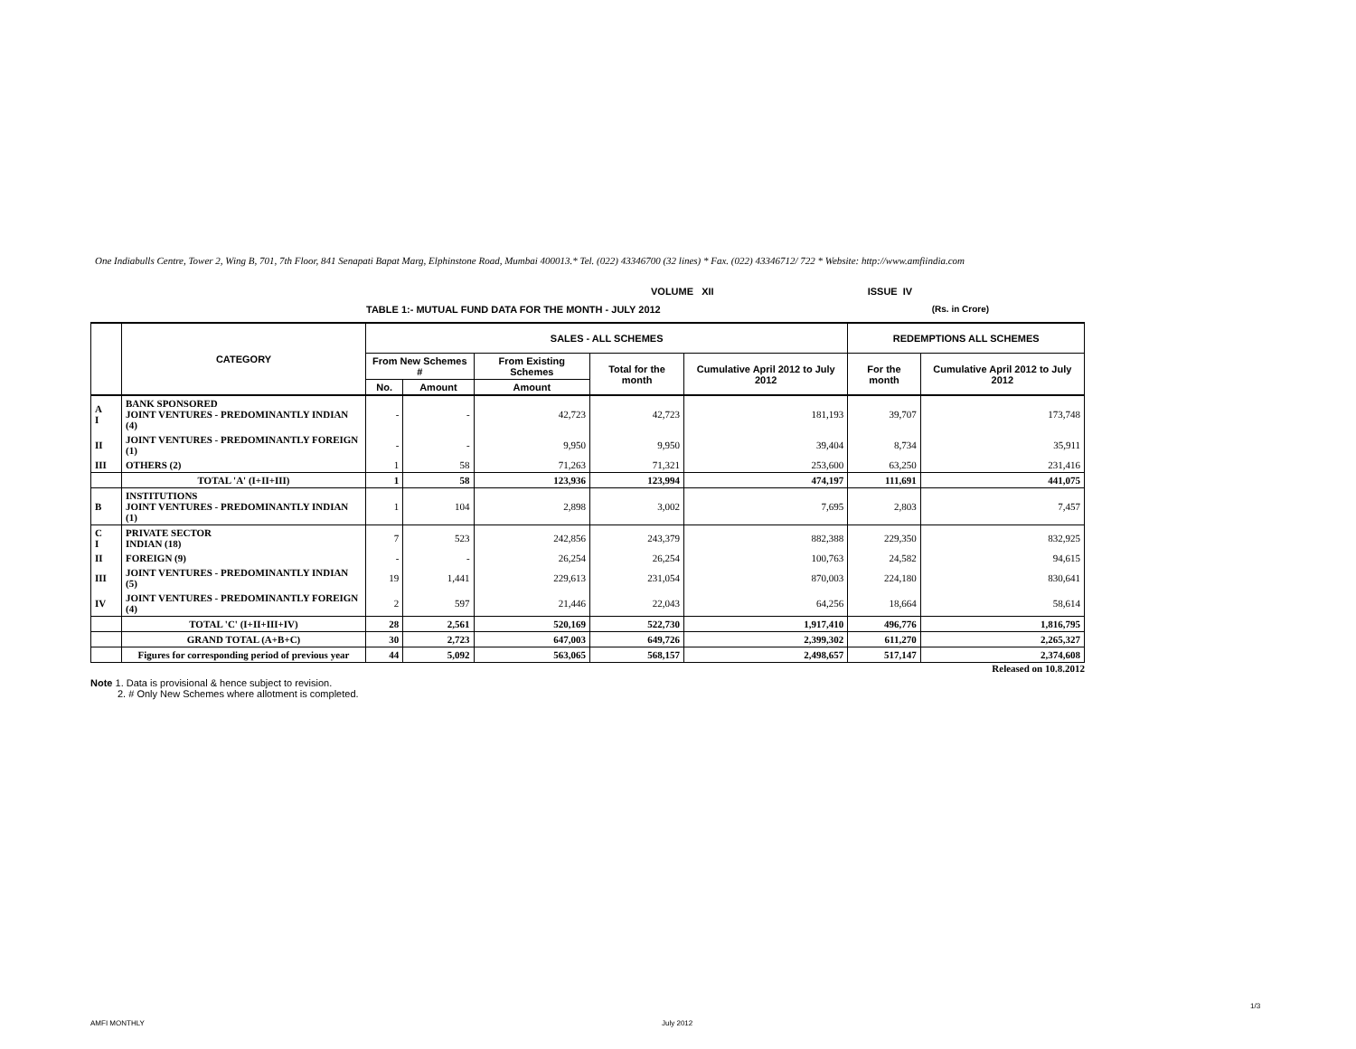One Indiabulls Centre, Tower 2, Wing B, 701, 7th Floor, 841 Senapati Bapat Marg, Elphinstone Road, Mumbai 400013.* Tel. (022) 43346700 (32 lines) * Fax. (022) 43346712/ 722 * Website: http://www.amfiindia.com
VOLUME XII ISSUE IV
TABLE 1:- MUTUAL FUND DATA FOR THE MONTH - JULY 2012 (Rs. in Crore)
| | CATEGORY | SALES - ALL SCHEMES | | | | | REDEMPTIONS ALL SCHEMES | |
| --- | --- | --- | --- | --- | --- | --- | --- | --- |
| | | From New Schemes # | | From Existing Schemes | Total for the month | Cumulative April 2012 to July 2012 | For the month | Cumulative April 2012 to July 2012 |
| | | No. | Amount | Amount | | | | |
| A I | BANK SPONSORED JOINT VENTURES - PREDOMINANTLY INDIAN (4) | - | - | 42,723 | 42,723 | 181,193 | 39,707 | 173,748 |
| II | JOINT VENTURES - PREDOMINANTLY FOREIGN (1) | - | - | 9,950 | 9,950 | 39,404 | 8,734 | 35,911 |
| III | OTHERS (2) | 1 | 58 | 71,263 | 71,321 | 253,600 | 63,250 | 231,416 |
| | TOTAL 'A' (I+II+III) | 1 | 58 | 123,936 | 123,994 | 474,197 | 111,691 | 441,075 |
| B | INSTITUTIONS JOINT VENTURES - PREDOMINANTLY INDIAN (1) | 1 | 104 | 2,898 | 3,002 | 7,695 | 2,803 | 7,457 |
| C I | PRIVATE SECTOR INDIAN (18) | 7 | 523 | 242,856 | 243,379 | 882,388 | 229,350 | 832,925 |
| II | FOREIGN (9) | - | - | 26,254 | 26,254 | 100,763 | 24,582 | 94,615 |
| III | JOINT VENTURES - PREDOMINANTLY INDIAN (5) | 19 | 1,441 | 229,613 | 231,054 | 870,003 | 224,180 | 830,641 |
| IV | JOINT VENTURES - PREDOMINANTLY FOREIGN (4) | 2 | 597 | 21,446 | 22,043 | 64,256 | 18,664 | 58,614 |
| | TOTAL 'C' (I+II+III+IV) | 28 | 2,561 | 520,169 | 522,730 | 1,917,410 | 496,776 | 1,816,795 |
| | GRAND TOTAL (A+B+C) | 30 | 2,723 | 647,003 | 649,726 | 2,399,302 | 611,270 | 2,265,327 |
| | Figures for corresponding period of previous year | 44 | 5,092 | 563,065 | 568,157 | 2,498,657 | 517,147 | 2,374,608 |
Released on 10.8.2012
Note 1. Data is provisional & hence subject to revision.
2. # Only New Schemes where allotment is completed.
1/3
AMFI MONTHLY July 2012